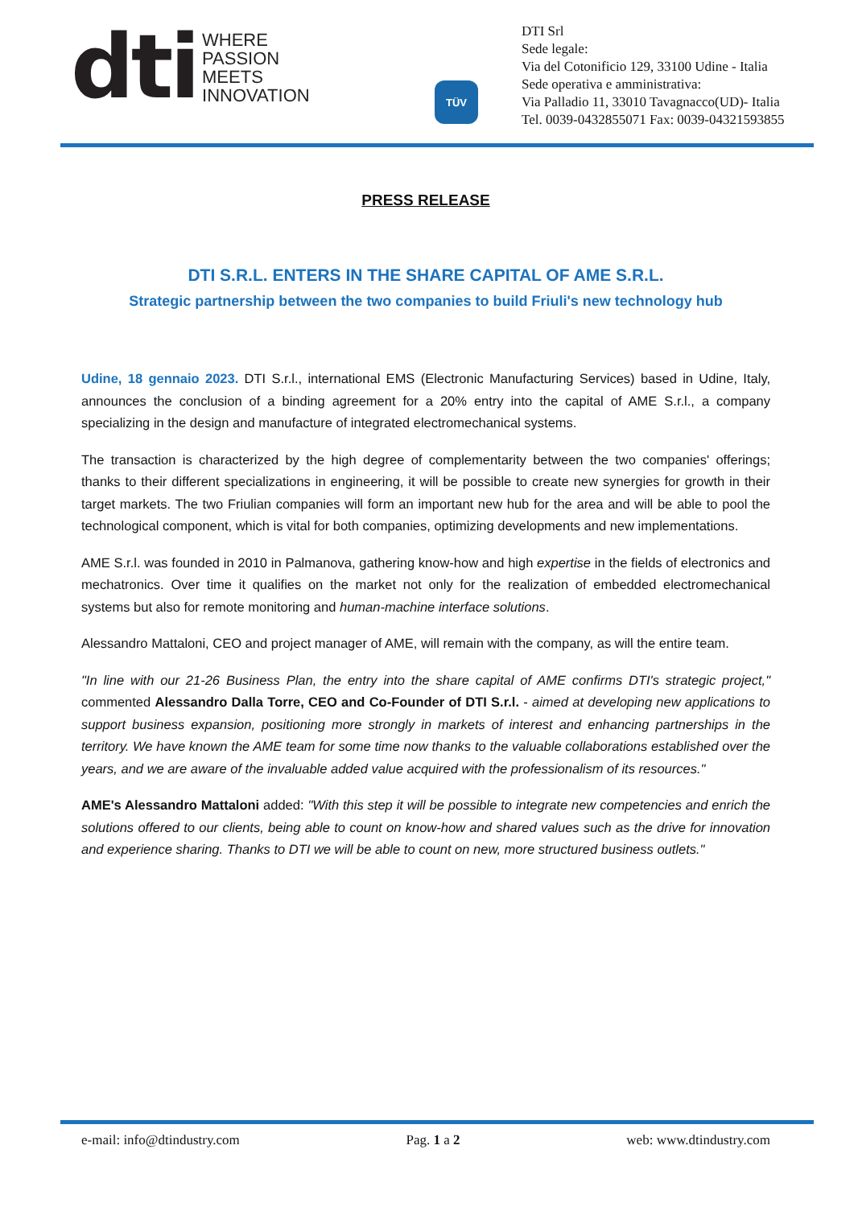dti
WHERE
PASSION
MEETS
INNOVATION
TÜV
DTI Srl
Sede legale:
Via del Cotonificio 129, 33100 Udine - Italia
Sede operativa e amministrativa:
Via Palladio 11, 33010 Tavagnacco(UD)- Italia
Tel. 0039-0432855071 Fax: 0039-04321593855
PRESS RELEASE
DTI S.R.L. ENTERS IN THE SHARE CAPITAL OF AME S.R.L.
Strategic partnership between the two companies to build Friuli's new technology hub
Udine, 18 gennaio 2023. DTI S.r.l., international EMS (Electronic Manufacturing Services) based in Udine, Italy, announces the conclusion of a binding agreement for a 20% entry into the capital of AME S.r.l., a company specializing in the design and manufacture of integrated electromechanical systems.
The transaction is characterized by the high degree of complementarity between the two companies' offerings; thanks to their different specializations in engineering, it will be possible to create new synergies for growth in their target markets. The two Friulian companies will form an important new hub for the area and will be able to pool the technological component, which is vital for both companies, optimizing developments and new implementations.
AME S.r.l. was founded in 2010 in Palmanova, gathering know-how and high expertise in the fields of electronics and mechatronics. Over time it qualifies on the market not only for the realization of embedded electromechanical systems but also for remote monitoring and human-machine interface solutions.
Alessandro Mattaloni, CEO and project manager of AME, will remain with the company, as will the entire team.
"In line with our 21-26 Business Plan, the entry into the share capital of AME confirms DTI's strategic project," commented Alessandro Dalla Torre, CEO and Co-Founder of DTI S.r.l. - aimed at developing new applications to support business expansion, positioning more strongly in markets of interest and enhancing partnerships in the territory. We have known the AME team for some time now thanks to the valuable collaborations established over the years, and we are aware of the invaluable added value acquired with the professionalism of its resources."
AME's Alessandro Mattaloni added: "With this step it will be possible to integrate new competencies and enrich the solutions offered to our clients, being able to count on know-how and shared values such as the drive for innovation and experience sharing. Thanks to DTI we will be able to count on new, more structured business outlets."
e-mail: info@dtindustry.com Pag. 1 a 2 web: www.dtindustry.com